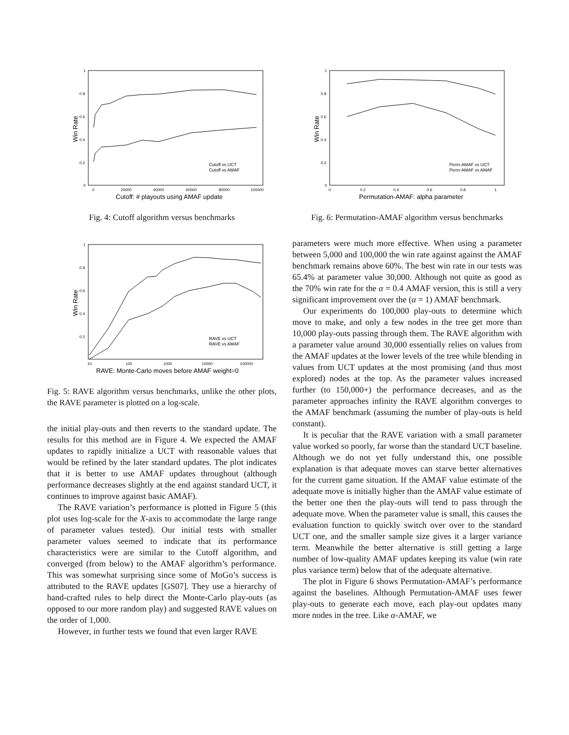1
0.8
0.6
0.4
0.2
0
Win Rate
0
20000
40000
60000
80000
100000
Cutoff: # playouts using AMAF update
Cutoff vs UCT
Cutoff vs AMAF
Fig. 4: Cutoff algorithm versus benchmarks
1
0.8
0.6
0.4
0.2
Win Rate
10
100
1000
10000
100000
RAVE: Monte-Carlo moves before AMAF weight=0
RAVE vs UCT
RAVE vs AMAF
Fig. 5: RAVE algorithm versus benchmarks, unlike the other plots, the RAVE parameter is plotted on a log-scale.
the initial play-outs and then reverts to the standard update. The results for this method are in Figure 4. We expected the AMAF updates to rapidly initialize a UCT with reasonable values that would be refined by the later standard updates. The plot indicates that it is better to use AMAF updates throughout (although performance decreases slightly at the end against standard UCT, it continues to improve against basic AMAF).
The RAVE variation’s performance is plotted in Figure 5 (this plot uses log-scale for the X-axis to accommodate the large range of parameter values tested). Our initial tests with smaller parameter values seemed to indicate that its performance characteristics were are similar to the Cutoff algorithm, and converged (from below) to the AMAF algorithm’s performance. This was somewhat surprising since some of MoGo’s success is attributed to the RAVE updates [GS07]. They use a hierarchy of hand-crafted rules to help direct the Monte-Carlo play-outs (as opposed to our more random play) and suggested RAVE values on the order of 1,000.
However, in further tests we found that even larger RAVE
1
0.8
0.6
0.4
0.2
0
Win Rate
0
0.2
0.4
0.6
0.8
1
Permutation-AMAF: alpha parameter
Perm-AMAF vs UCT
Perm-AMAF vs AMAF
Fig. 6: Permutation-AMAF algorithm versus benchmarks
parameters were much more effective. When using a parameter between 5,000 and 100,000 the win rate against against the AMAF benchmark remains above 60%. The best win rate in our tests was 65.4% at parameter value 30,000. Although not quite as good as the 70% win rate for the α = 0.4 AMAF version, this is still a very significant improvement over the (α = 1) AMAF benchmark.
Our experiments do 100,000 play-outs to determine which move to make, and only a few nodes in the tree get more than 10,000 play-outs passing through them. The RAVE algorithm with a parameter value around 30,000 essentially relies on values from the AMAF updates at the lower levels of the tree while blending in values from UCT updates at the most promising (and thus most explored) nodes at the top. As the parameter values increased further (to 150,000+) the performance decreases, and as the parameter approaches infinity the RAVE algorithm converges to the AMAF benchmark (assuming the number of play-outs is held constant).
It is peculiar that the RAVE variation with a small parameter value worked so poorly, far worse than the standard UCT baseline. Although we do not yet fully understand this, one possible explanation is that adequate moves can starve better alternatives for the current game situation. If the AMAF value estimate of the adequate move is initially higher than the AMAF value estimate of the better one then the play-outs will tend to pass through the adequate move. When the parameter value is small, this causes the evaluation function to quickly switch over over to the standard UCT one, and the smaller sample size gives it a larger variance term. Meanwhile the better alternative is still getting a large number of low-quality AMAF updates keeping its value (win rate plus variance term) below that of the adequate alternative.
The plot in Figure 6 shows Permutation-AMAF’s performance against the baselines. Although Permutation-AMAF uses fewer play-outs to generate each move, each play-out updates many more nodes in the tree. Like α-AMAF, we